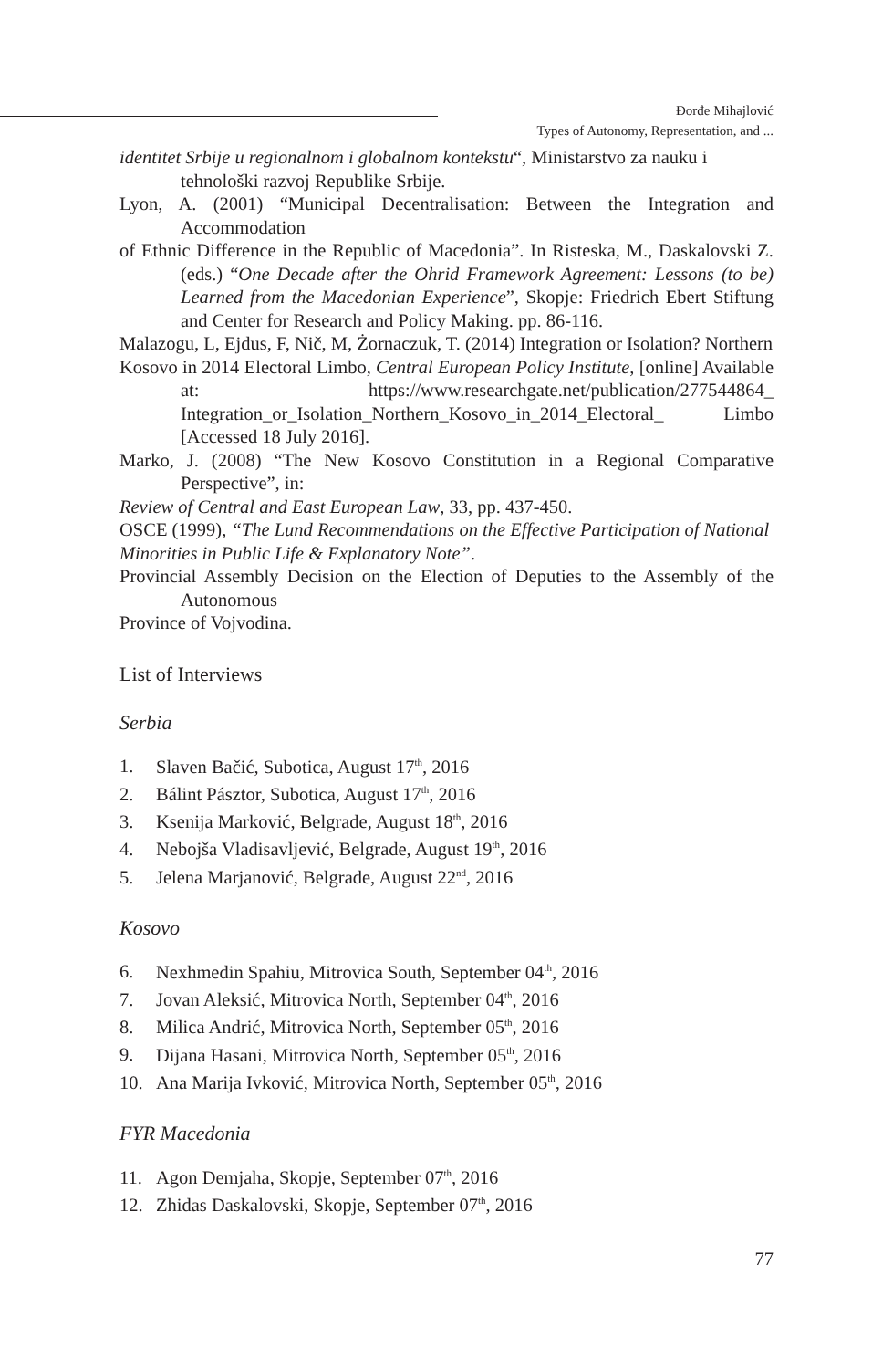Đorđe Mihajlović
Types of Autonomy, Representation, and ...
identitet Srbije u regionalnom i globalnom kontekstu“, Ministarstvo za nauku i
tehnološki razvoj Republike Srbije.
Lyon, A. (2001) “Municipal Decentralisation: Between the Integration and Accommodation
of Ethnic Difference in the Republic of Macedonia”. In Risteska, M., Daskalovski Z. (eds.) “One Decade after the Ohrid Framework Agreement: Lessons (to be) Learned from the Macedonian Experience”, Skopje: Friedrich Ebert Stiftung and Center for Research and Policy Making. pp. 86-116.
Malazogu, L, Ejdus, F, Nič, M, Żornaczuk, T. (2014) Integration or Isolation? Northern
Kosovo in 2014 Electoral Limbo, Central European Policy Institute, [online] Available at: https://www.researchgate.net/publication/277544864_ Integration_or_Isolation_Northern_Kosovo_in_2014_Electoral_ Limbo [Accessed 18 July 2016].
Marko, J. (2008) “The New Kosovo Constitution in a Regional Comparative Perspective”, in:
Review of Central and East European Law, 33, pp. 437-450.
OSCE (1999), “The Lund Recommendations on the Effective Participation of National
Minorities in Public Life & Explanatory Note”.
Provincial Assembly Decision on the Election of Deputies to the Assembly of the Autonomous
Province of Vojvodina.
List of Interviews
Serbia
1. Slaven Bačić, Subotica, August 17<sup>th</sup>, 2016
2. Bálint Pásztor, Subotica, August 17<sup>th</sup>, 2016
3. Ksenija Marković, Belgrade, August 18<sup>th</sup>, 2016
4. Nebojša Vladisavljević, Belgrade, August 19<sup>th</sup>, 2016
5. Jelena Marjanović, Belgrade, August 22<sup>nd</sup>, 2016
Kosovo
6. Nexhmedin Spahiu, Mitrovica South, September 04<sup>th</sup>, 2016
7. Jovan Aleksić, Mitrovica North, September 04<sup>th</sup>, 2016
8. Milica Andrić, Mitrovica North, September 05<sup>th</sup>, 2016
9. Dijana Hasani, Mitrovica North, September 05<sup>th</sup>, 2016
10. Ana Marija Ivković, Mitrovica North, September 05<sup>th</sup>, 2016
FYR Macedonia
11. Agon Demjaha, Skopje, September 07<sup>th</sup>, 2016
12. Zhidas Daskalovski, Skopje, September 07<sup>th</sup>, 2016
77